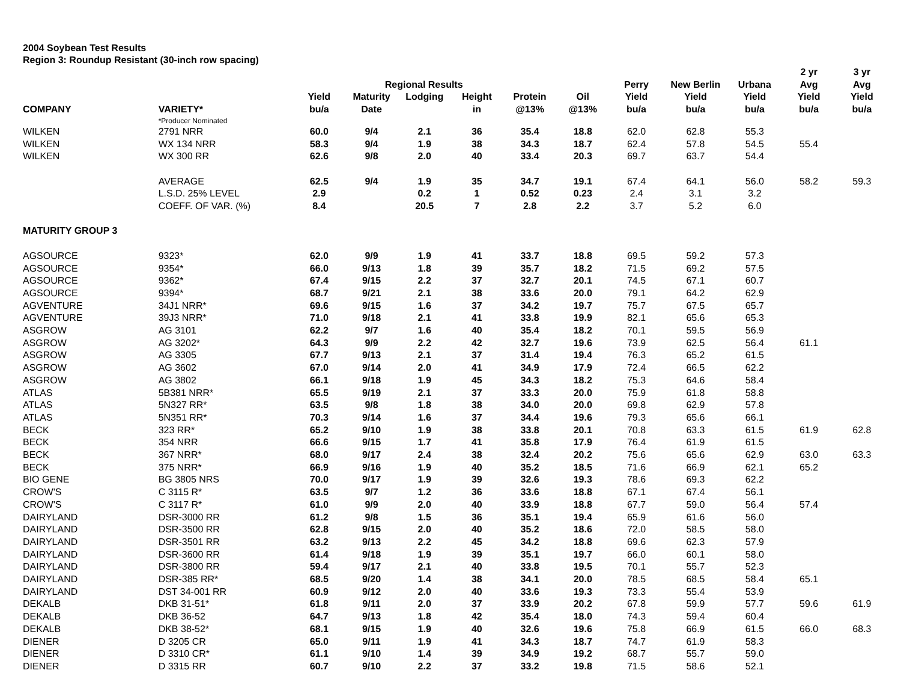2004 Soybean Test Results
Region 3: Roundup Resistant (30-inch row spacing)
| | | | | | | | | | | | 2 yr | 3 yr |
| --- | --- | --- | --- | --- | --- | --- | --- | --- | --- | --- | --- | --- |
| | | | Regional Results | | | | | Perry | New Berlin | Urbana | Avg | Avg |
| | | Yield | Maturity | Lodging | Height | Protein | Oil | Yield | Yield | Yield | Yield | Yield |
| COMPANY | VARIETY* | bu/a | Date | | in | @13% | @13% | bu/a | bu/a | bu/a | bu/a | bu/a |
| | *Producer Nominated | | | | | | | | | | | |
| WILKEN | 2791 NRR | 60.0 | 9/4 | 2.1 | 36 | 35.4 | 18.8 | 62.0 | 62.8 | 55.3 | | |
| WILKEN | WX 134 NRR | 58.3 | 9/4 | 1.9 | 38 | 34.3 | 18.7 | 62.4 | 57.8 | 54.5 | 55.4 | |
| WILKEN | WX 300 RR | 62.6 | 9/8 | 2.0 | 40 | 33.4 | 20.3 | 69.7 | 63.7 | 54.4 | | |
| | AVERAGE | 62.5 | 9/4 | 1.9 | 35 | 34.7 | 19.1 | 67.4 | 64.1 | 56.0 | 58.2 | 59.3 |
| | L.S.D. 25% LEVEL | 2.9 | | 0.2 | 1 | 0.52 | 0.23 | 2.4 | 3.1 | 3.2 | | |
| | COEFF. OF VAR. (%) | 8.4 | | 20.5 | 7 | 2.8 | 2.2 | 3.7 | 5.2 | 6.0 | | |
| MATURITY GROUP 3 | | | | | | | | | | | | |
| AGSOURCE | 9323* | 62.0 | 9/9 | 1.9 | 41 | 33.7 | 18.8 | 69.5 | 59.2 | 57.3 | | |
| AGSOURCE | 9354* | 66.0 | 9/13 | 1.8 | 39 | 35.7 | 18.2 | 71.5 | 69.2 | 57.5 | | |
| AGSOURCE | 9362* | 67.4 | 9/15 | 2.2 | 37 | 32.7 | 20.1 | 74.5 | 67.1 | 60.7 | | |
| AGSOURCE | 9394* | 68.7 | 9/21 | 2.1 | 38 | 33.6 | 20.0 | 79.1 | 64.2 | 62.9 | | |
| AGVENTURE | 34J1 NRR* | 69.6 | 9/15 | 1.6 | 37 | 34.2 | 19.7 | 75.7 | 67.5 | 65.7 | | |
| AGVENTURE | 39J3 NRR* | 71.0 | 9/18 | 2.1 | 41 | 33.8 | 19.9 | 82.1 | 65.6 | 65.3 | | |
| ASGROW | AG 3101 | 62.2 | 9/7 | 1.6 | 40 | 35.4 | 18.2 | 70.1 | 59.5 | 56.9 | | |
| ASGROW | AG 3202* | 64.3 | 9/9 | 2.2 | 42 | 32.7 | 19.6 | 73.9 | 62.5 | 56.4 | 61.1 | |
| ASGROW | AG 3305 | 67.7 | 9/13 | 2.1 | 37 | 31.4 | 19.4 | 76.3 | 65.2 | 61.5 | | |
| ASGROW | AG 3602 | 67.0 | 9/14 | 2.0 | 41 | 34.9 | 17.9 | 72.4 | 66.5 | 62.2 | | |
| ASGROW | AG 3802 | 66.1 | 9/18 | 1.9 | 45 | 34.3 | 18.2 | 75.3 | 64.6 | 58.4 | | |
| ATLAS | 5B381 NRR* | 65.5 | 9/19 | 2.1 | 37 | 33.3 | 20.0 | 75.9 | 61.8 | 58.8 | | |
| ATLAS | 5N327 RR* | 63.5 | 9/8 | 1.8 | 38 | 34.0 | 20.0 | 69.8 | 62.9 | 57.8 | | |
| ATLAS | 5N351 RR* | 70.3 | 9/14 | 1.6 | 37 | 34.4 | 19.6 | 79.3 | 65.6 | 66.1 | | |
| BECK | 323 RR* | 65.2 | 9/10 | 1.9 | 38 | 33.8 | 20.1 | 70.8 | 63.3 | 61.5 | 61.9 | 62.8 |
| BECK | 354 NRR | 66.6 | 9/15 | 1.7 | 41 | 35.8 | 17.9 | 76.4 | 61.9 | 61.5 | | |
| BECK | 367 NRR* | 68.0 | 9/17 | 2.4 | 38 | 32.4 | 20.2 | 75.6 | 65.6 | 62.9 | 63.0 | 63.3 |
| BECK | 375 NRR* | 66.9 | 9/16 | 1.9 | 40 | 35.2 | 18.5 | 71.6 | 66.9 | 62.1 | 65.2 | |
| BIO GENE | BG 3805 NRS | 70.0 | 9/17 | 1.9 | 39 | 32.6 | 19.3 | 78.6 | 69.3 | 62.2 | | |
| CROW'S | C 3115 R* | 63.5 | 9/7 | 1.2 | 36 | 33.6 | 18.8 | 67.1 | 67.4 | 56.1 | | |
| CROW'S | C 3117 R* | 61.0 | 9/9 | 2.0 | 40 | 33.9 | 18.8 | 67.7 | 59.0 | 56.4 | 57.4 | |
| DAIRYLAND | DSR-3000 RR | 61.2 | 9/8 | 1.5 | 36 | 35.1 | 19.4 | 65.9 | 61.6 | 56.0 | | |
| DAIRYLAND | DSR-3500 RR | 62.8 | 9/15 | 2.0 | 40 | 35.2 | 18.6 | 72.0 | 58.5 | 58.0 | | |
| DAIRYLAND | DSR-3501 RR | 63.2 | 9/13 | 2.2 | 45 | 34.2 | 18.8 | 69.6 | 62.3 | 57.9 | | |
| DAIRYLAND | DSR-3600 RR | 61.4 | 9/18 | 1.9 | 39 | 35.1 | 19.7 | 66.0 | 60.1 | 58.0 | | |
| DAIRYLAND | DSR-3800 RR | 59.4 | 9/17 | 2.1 | 40 | 33.8 | 19.5 | 70.1 | 55.7 | 52.3 | | |
| DAIRYLAND | DSR-385 RR* | 68.5 | 9/20 | 1.4 | 38 | 34.1 | 20.0 | 78.5 | 68.5 | 58.4 | 65.1 | |
| DAIRYLAND | DST 34-001 RR | 60.9 | 9/12 | 2.0 | 40 | 33.6 | 19.3 | 73.3 | 55.4 | 53.9 | | |
| DEKALB | DKB 31-51* | 61.8 | 9/11 | 2.0 | 37 | 33.9 | 20.2 | 67.8 | 59.9 | 57.7 | 59.6 | 61.9 |
| DEKALB | DKB 36-52 | 64.7 | 9/13 | 1.8 | 42 | 35.4 | 18.0 | 74.3 | 59.4 | 60.4 | | |
| DEKALB | DKB 38-52* | 68.1 | 9/15 | 1.9 | 40 | 32.6 | 19.6 | 75.8 | 66.9 | 61.5 | 66.0 | 68.3 |
| DIENER | D 3205 CR | 65.0 | 9/11 | 1.9 | 41 | 34.3 | 18.7 | 74.7 | 61.9 | 58.3 | | |
| DIENER | D 3310 CR* | 61.1 | 9/10 | 1.4 | 39 | 34.9 | 19.2 | 68.7 | 55.7 | 59.0 | | |
| DIENER | D 3315 RR | 60.7 | 9/10 | 2.2 | 37 | 33.2 | 19.8 | 71.5 | 58.6 | 52.1 | | |